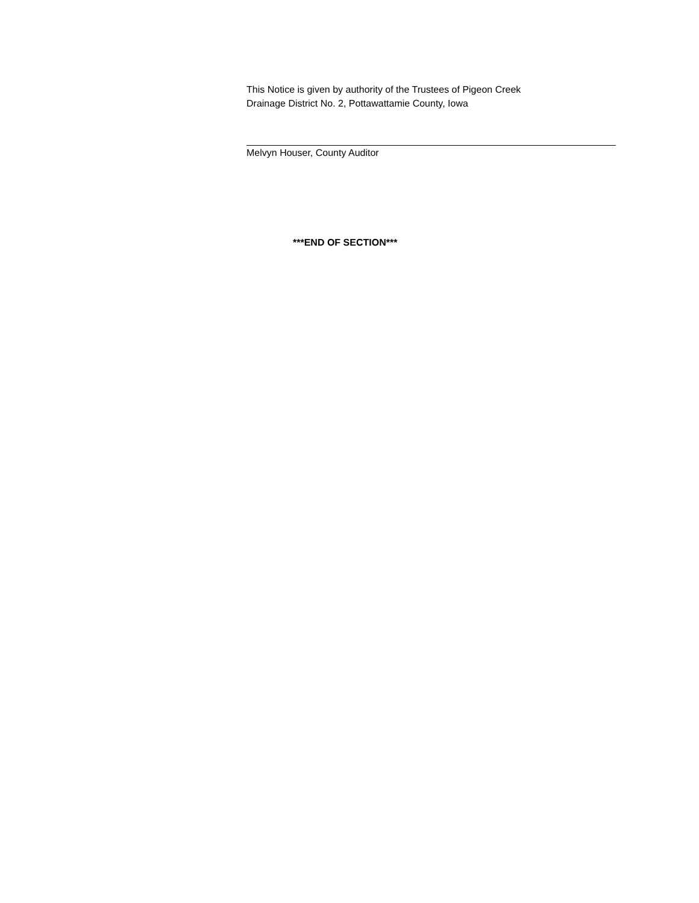This Notice is given by authority of the Trustees of Pigeon Creek
Drainage District No. 2, Pottawattamie County, Iowa
Melvyn Houser, County Auditor
***END OF SECTION***